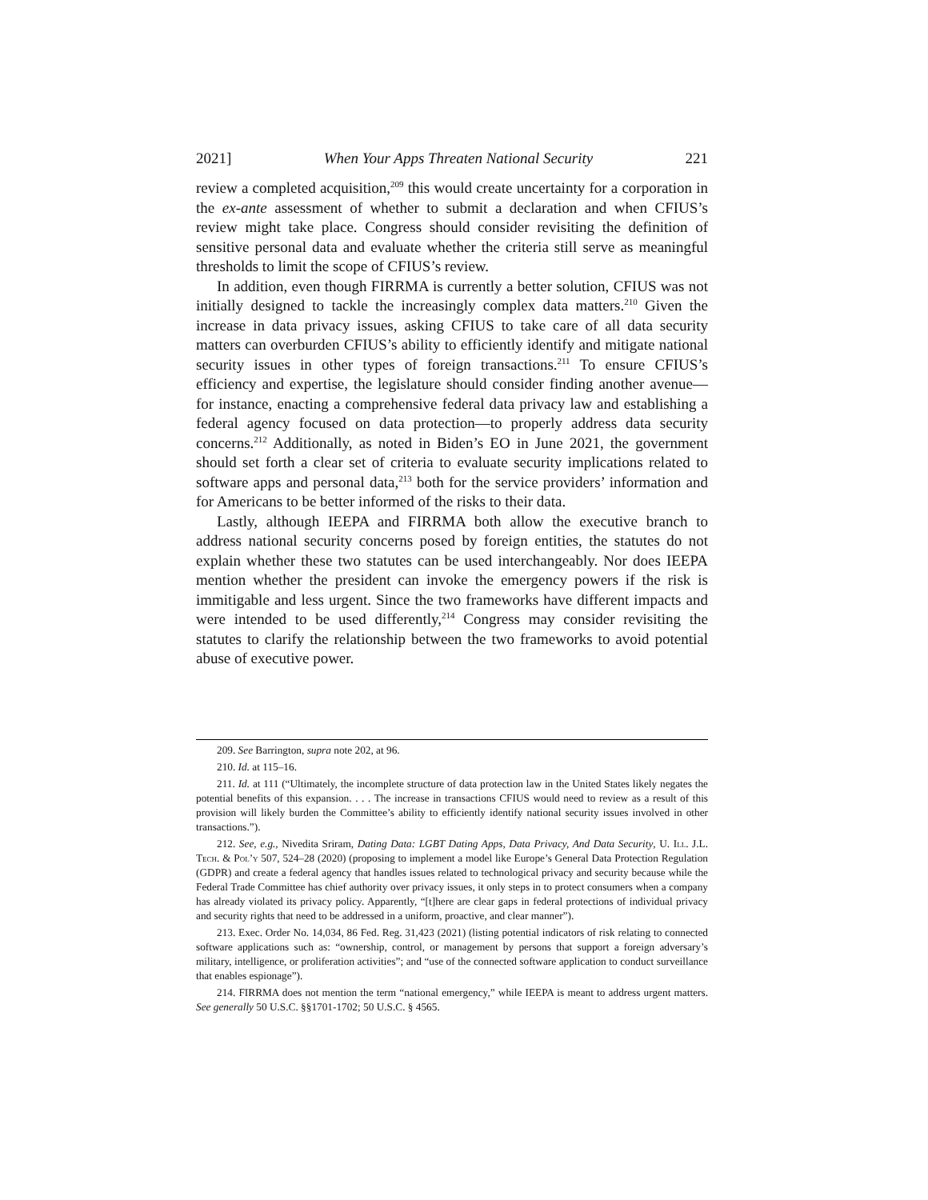2021] When Your Apps Threaten National Security 221
review a completed acquisition,<sup>209</sup> this would create uncertainty for a corporation in the ex-ante assessment of whether to submit a declaration and when CFIUS’s review might take place. Congress should consider revisiting the definition of sensitive personal data and evaluate whether the criteria still serve as meaningful thresholds to limit the scope of CFIUS’s review.
In addition, even though FIRRMA is currently a better solution, CFIUS was not initially designed to tackle the increasingly complex data matters.<sup>210</sup> Given the increase in data privacy issues, asking CFIUS to take care of all data security matters can overburden CFIUS’s ability to efficiently identify and mitigate national security issues in other types of foreign transactions.<sup>211</sup> To ensure CFIUS’s efficiency and expertise, the legislature should consider finding another avenue—for instance, enacting a comprehensive federal data privacy law and establishing a federal agency focused on data protection—to properly address data security concerns.<sup>212</sup> Additionally, as noted in Biden’s EO in June 2021, the government should set forth a clear set of criteria to evaluate security implications related to software apps and personal data,<sup>213</sup> both for the service providers’ information and for Americans to be better informed of the risks to their data.
Lastly, although IEEPA and FIRRMA both allow the executive branch to address national security concerns posed by foreign entities, the statutes do not explain whether these two statutes can be used interchangeably. Nor does IEEPA mention whether the president can invoke the emergency powers if the risk is immitigable and less urgent. Since the two frameworks have different impacts and were intended to be used differently,<sup>214</sup> Congress may consider revisiting the statutes to clarify the relationship between the two frameworks to avoid potential abuse of executive power.
209. See Barrington, supra note 202, at 96.
210. Id. at 115–16.
211. Id. at 111 (“Ultimately, the incomplete structure of data protection law in the United States likely negates the potential benefits of this expansion. . . . The increase in transactions CFIUS would need to review as a result of this provision will likely burden the Committee’s ability to efficiently identify national security issues involved in other transactions.”).
212. See, e.g., Nivedita Sriram, Dating Data: LGBT Dating Apps, Data Privacy, And Data Security, U. Ill. J.L. Tech. & Pol’y 507, 524–28 (2020) (proposing to implement a model like Europe’s General Data Protection Regulation (GDPR) and create a federal agency that handles issues related to technological privacy and security because while the Federal Trade Committee has chief authority over privacy issues, it only steps in to protect consumers when a company has already violated its privacy policy. Apparently, “[t]here are clear gaps in federal protections of individual privacy and security rights that need to be addressed in a uniform, proactive, and clear manner”).
213. Exec. Order No. 14,034, 86 Fed. Reg. 31,423 (2021) (listing potential indicators of risk relating to connected software applications such as: “ownership, control, or management by persons that support a foreign adversary’s military, intelligence, or proliferation activities”; and “use of the connected software application to conduct surveillance that enables espionage”).
214. FIRRMA does not mention the term “national emergency,” while IEEPA is meant to address urgent matters. See generally 50 U.S.C. §§1701-1702; 50 U.S.C. § 4565.